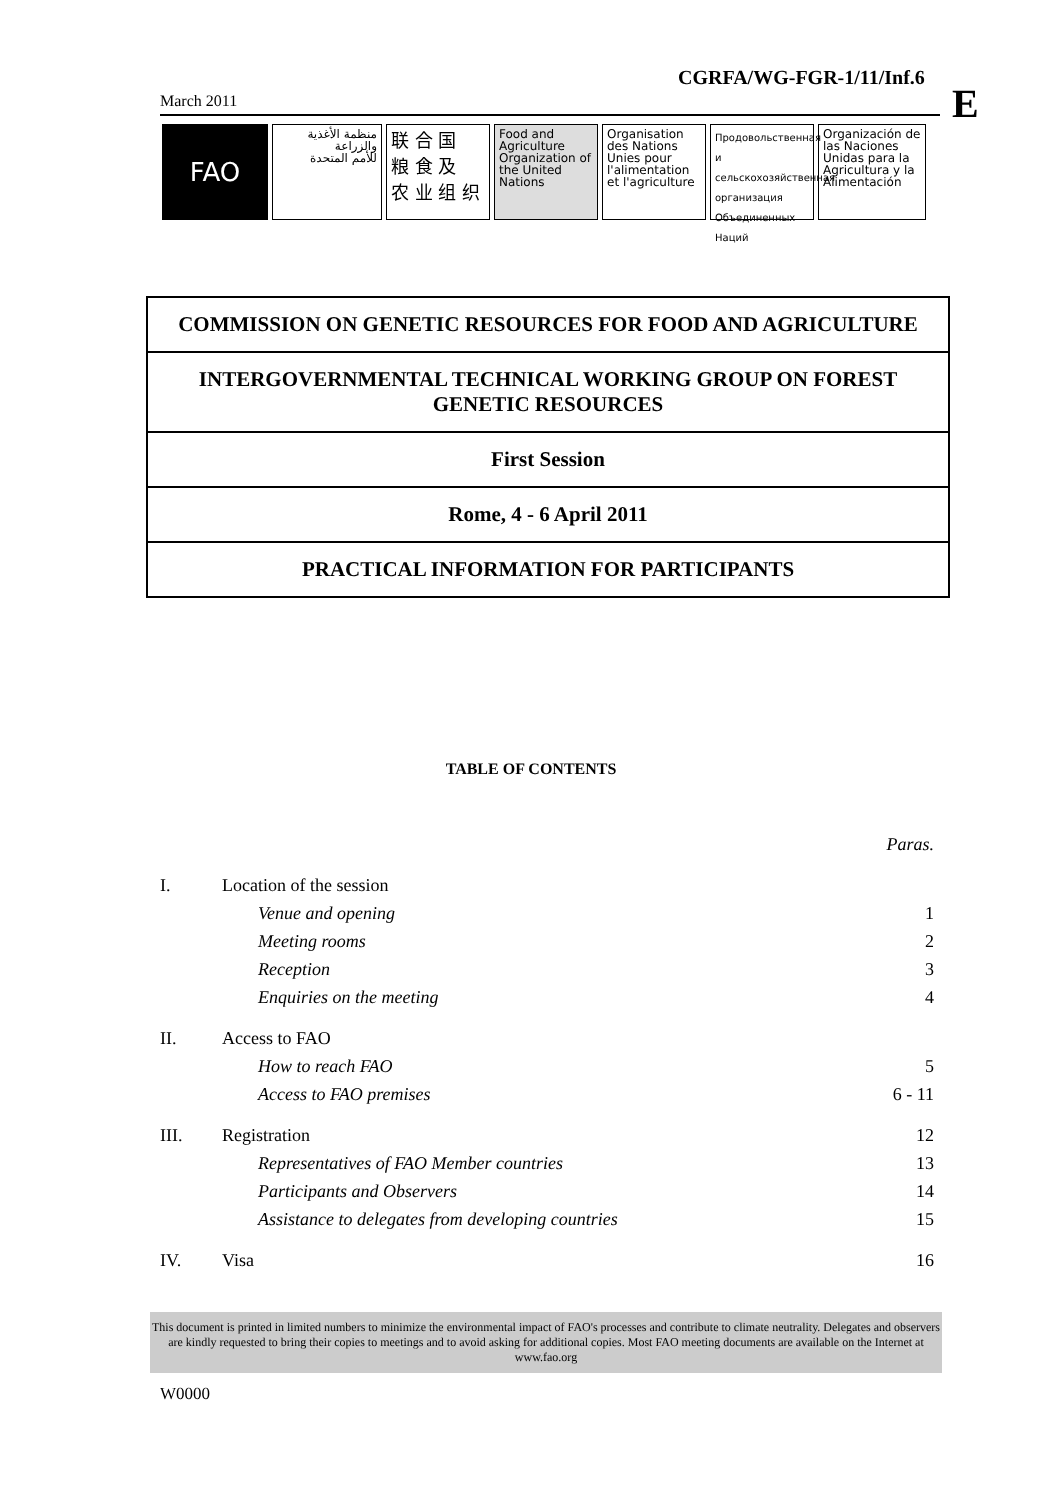CGRFA/WG-FGR-1/11/Inf.6
E
March 2011
FAO
منظمة الأغذية
والزراعة
للأمم المتحدة
联 合 国
粮 食 及
农 业 组 织
Food and Agriculture Organization of the United Nations
Organisation des Nations Unies pour l'alimentation et l'agriculture
Продовольственная и сельскохозяйственная организация Объединенных Наций
Organización de las Naciones Unidas para la Agricultura y la Alimentación
COMMISSION ON GENETIC RESOURCES FOR FOOD AND AGRICULTURE
INTERGOVERNMENTAL TECHNICAL WORKING GROUP ON FOREST GENETIC RESOURCES
First Session
Rome, 4 - 6 April 2011
PRACTICAL INFORMATION FOR PARTICIPANTS
TABLE OF CONTENTS
| | | Paras. |
| I. | Location of the session | |
| | Venue and opening | 1 |
| | Meeting rooms | 2 |
| | Reception | 3 |
| | Enquiries on the meeting | 4 |
| II. | Access to FAO | |
| | How to reach FAO | 5 |
| | Access to FAO premises | 6 - 11 |
| III. | Registration | 12 |
| | Representatives of FAO Member countries | 13 |
| | Participants and Observers | 14 |
| | Assistance to delegates from developing countries | 15 |
| IV. | Visa | 16 |
This document is printed in limited numbers to minimize the environmental impact of FAO's processes and contribute to climate neutrality. Delegates and observers are kindly requested to bring their copies to meetings and to avoid asking for additional copies. Most FAO meeting documents are available on the Internet at www.fao.org
W0000